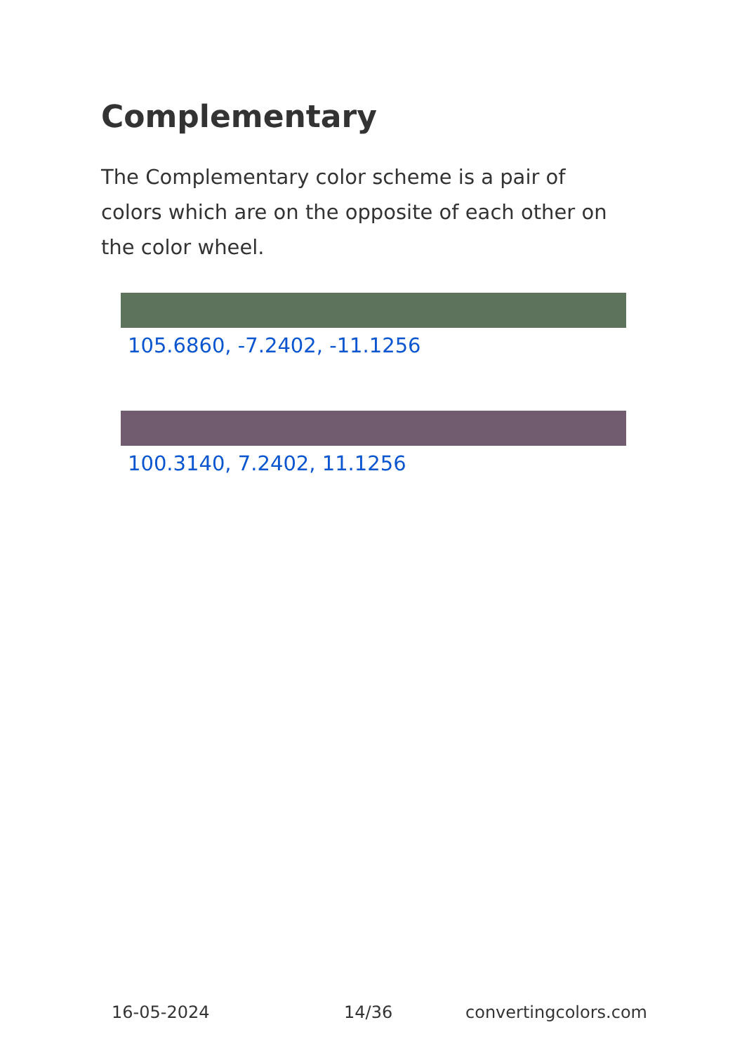Complementary
The Complementary color scheme is a pair of colors which are on the opposite of each other on the color wheel.
105.6860, -7.2402, -11.1256
100.3140, 7.2402, 11.1256
16-05-2024 14/36 convertingcolors.com